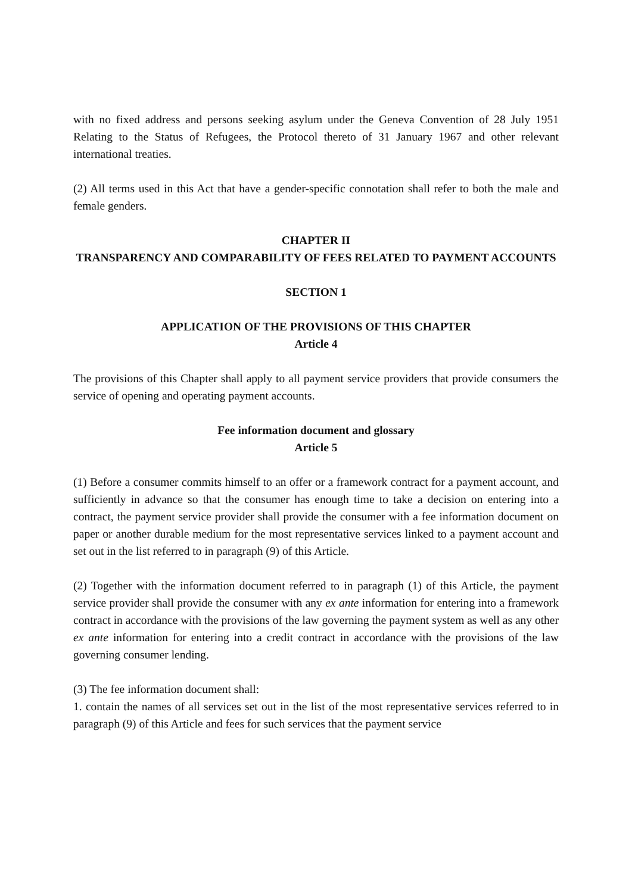with no fixed address and persons seeking asylum under the Geneva Convention of 28 July 1951 Relating to the Status of Refugees, the Protocol thereto of 31 January 1967 and other relevant international treaties.
(2) All terms used in this Act that have a gender-specific connotation shall refer to both the male and female genders.
CHAPTER II
TRANSPARENCY AND COMPARABILITY OF FEES RELATED TO PAYMENT ACCOUNTS
SECTION 1
APPLICATION OF THE PROVISIONS OF THIS CHAPTER
Article 4
The provisions of this Chapter shall apply to all payment service providers that provide consumers the service of opening and operating payment accounts.
Fee information document and glossary
Article 5
(1) Before a consumer commits himself to an offer or a framework contract for a payment account, and sufficiently in advance so that the consumer has enough time to take a decision on entering into a contract, the payment service provider shall provide the consumer with a fee information document on paper or another durable medium for the most representative services linked to a payment account and set out in the list referred to in paragraph (9) of this Article.
(2) Together with the information document referred to in paragraph (1) of this Article, the payment service provider shall provide the consumer with any ex ante information for entering into a framework contract in accordance with the provisions of the law governing the payment system as well as any other ex ante information for entering into a credit contract in accordance with the provisions of the law governing consumer lending.
(3) The fee information document shall:
1. contain the names of all services set out in the list of the most representative services referred to in paragraph (9) of this Article and fees for such services that the payment service